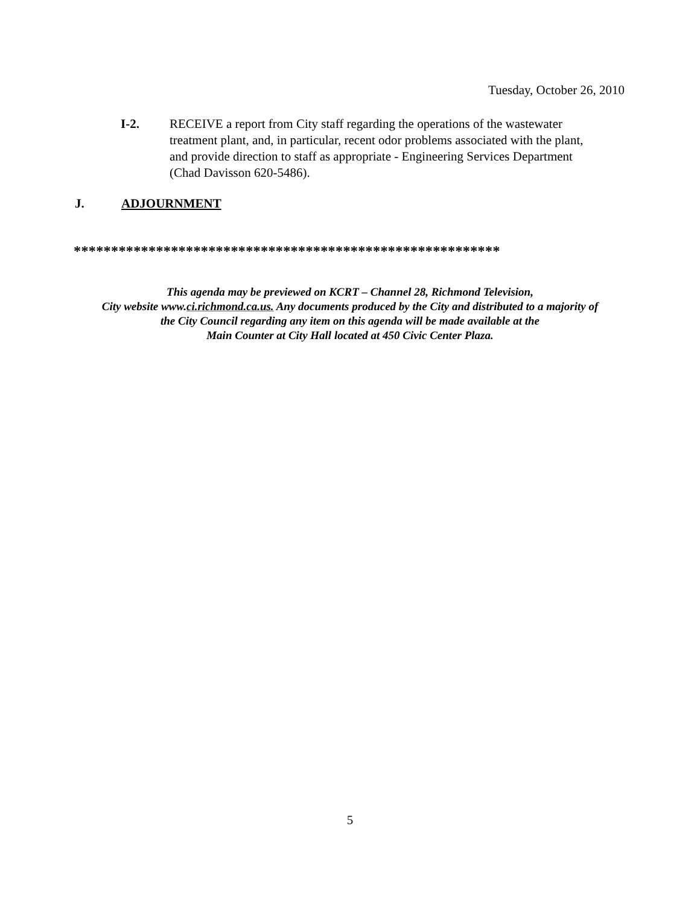Tuesday, October 26, 2010
I-2. RECEIVE a report from City staff regarding the operations of the wastewater treatment plant, and, in particular, recent odor problems associated with the plant, and provide direction to staff as appropriate - Engineering Services Department (Chad Davisson 620-5486).
J. ADJOURNMENT
*********************************************************
This agenda may be previewed on KCRT – Channel 28, Richmond Television,
City website www.ci.richmond.ca.us. Any documents produced by the City and distributed to a majority of
the City Council regarding any item on this agenda will be made available at the
Main Counter at City Hall located at 450 Civic Center Plaza.
5